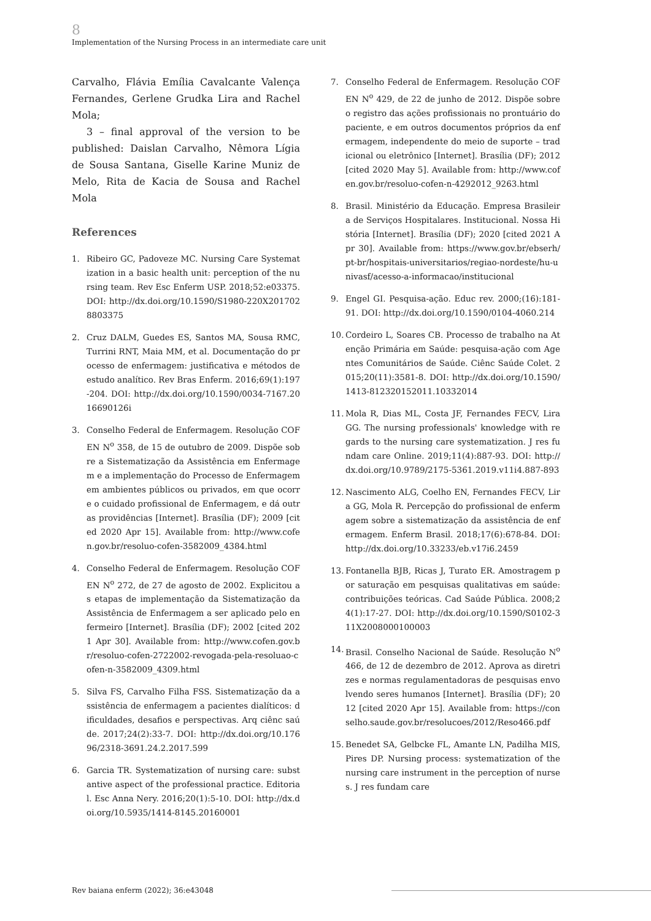8
Implementation of the Nursing Process in an intermediate care unit
Carvalho, Flávia Emília Cavalcante Valença Fernandes, Gerlene Grudka Lira and Rachel Mola;
3 – final approval of the version to be published: Daislan Carvalho, Nêmora Lígia de Sousa Santana, Giselle Karine Muniz de Melo, Rita de Kacia de Sousa and Rachel Mola
References
1. Ribeiro GC, Padoveze MC. Nursing Care Systematization in a basic health unit: perception of the nursing team. Rev Esc Enferm USP. 2018;52:e03375. DOI: http://dx.doi.org/10.1590/S1980-220X2017028803375
2. Cruz DALM, Guedes ES, Santos MA, Sousa RMC, Turrini RNT, Maia MM, et al. Documentação do processo de enfermagem: justificativa e métodos de estudo analítico. Rev Bras Enferm. 2016;69(1):197-204. DOI: http://dx.doi.org/10.1590/0034-7167.2016690126i
3. Conselho Federal de Enfermagem. Resolução COFEN N<sup>o</sup> 358, de 15 de outubro de 2009. Dispõe sobre a Sistematização da Assistência em Enfermagem e a implementação do Processo de Enfermagem em ambientes públicos ou privados, em que ocorre o cuidado profissional de Enfermagem, e dá outras providências [Internet]. Brasília (DF); 2009 [cited 2020 Apr 15]. Available from: http://www.cofen.gov.br/resoluo-cofen-3582009_4384.html
4. Conselho Federal de Enfermagem. Resolução COFEN N<sup>o</sup> 272, de 27 de agosto de 2002. Explicitou as etapas de implementação da Sistematização da Assistência de Enfermagem a ser aplicado pelo enfermeiro [Internet]. Brasília (DF); 2002 [cited 2021 Apr 30]. Available from: http://www.cofen.gov.br/resoluo-cofen-2722002-revogada-pela-resoluao-cofen-n-3582009_4309.html
5. Silva FS, Carvalho Filha FSS. Sistematização da assistência de enfermagem a pacientes dialíticos: dificuldades, desafios e perspectivas. Arq ciênc saúde. 2017;24(2):33-7. DOI: http://dx.doi.org/10.17696/2318-3691.24.2.2017.599
6. Garcia TR. Systematization of nursing care: substantive aspect of the professional practice. Editorial. Esc Anna Nery. 2016;20(1):5-10. DOI: http://dx.doi.org/10.5935/1414-8145.20160001
7. Conselho Federal de Enfermagem. Resolução COFEN N<sup>o</sup> 429, de 22 de junho de 2012. Dispõe sobre o registro das ações profissionais no prontuário do paciente, e em outros documentos próprios da enfermagem, independente do meio de suporte – tradicional ou eletrônico [Internet]. Brasília (DF); 2012 [cited 2020 May 5]. Available from: http://www.cofen.gov.br/resoluo-cofen-n-4292012_9263.html
8. Brasil. Ministério da Educação. Empresa Brasileira de Serviços Hospitalares. Institucional. Nossa História [Internet]. Brasília (DF); 2020 [cited 2021 Apr 30]. Available from: https://www.gov.br/ebserh/pt-br/hospitais-universitarios/regiao-nordeste/hu-univasf/acesso-a-informacao/institucional
9. Engel GI. Pesquisa-ação. Educ rev. 2000;(16):181-91. DOI: http://dx.doi.org/10.1590/0104-4060.214
10.
Cordeiro L, Soares CB. Processo de trabalho na Atenção Primária em Saúde: pesquisa-ação com Agentes Comunitários de Saúde. Ciênc Saúde Colet. 2015;20(11):3581-8. DOI: http://dx.doi.org/10.1590/1413-812320152011.10332014
11.
Mola R, Dias ML, Costa JF, Fernandes FECV, Lira GG. The nursing professionals' knowledge with regards to the nursing care systematization. J res fundam care Online. 2019;11(4):887-93. DOI: http://dx.doi.org/10.9789/2175-5361.2019.v11i4.887-893
12.
Nascimento ALG, Coelho EN, Fernandes FECV, Lira GG, Mola R. Percepção do profissional de enfermagem sobre a sistematização da assistência de enfermagem. Enferm Brasil. 2018;17(6):678-84. DOI: http://dx.doi.org/10.33233/eb.v17i6.2459
13.
Fontanella BJB, Ricas J, Turato ER. Amostragem por saturação em pesquisas qualitativas em saúde: contribuições teóricas. Cad Saúde Pública. 2008;24(1):17-27. DOI: http://dx.doi.org/10.1590/S0102-311X2008000100003
14.
Brasil. Conselho Nacional de Saúde. Resolução N<sup>o</sup> 466, de 12 de dezembro de 2012. Aprova as diretrizes e normas regulamentadoras de pesquisas envolvendo seres humanos [Internet]. Brasília (DF); 2012 [cited 2020 Apr 15]. Available from: https://conselho.saude.gov.br/resolucoes/2012/Reso466.pdf
15.
Benedet SA, Gelbcke FL, Amante LN, Padilha MIS, Pires DP. Nursing process: systematization of the nursing care instrument in the perception of nurses. J res fundam care
Rev baiana enferm (2022); 36:e43048